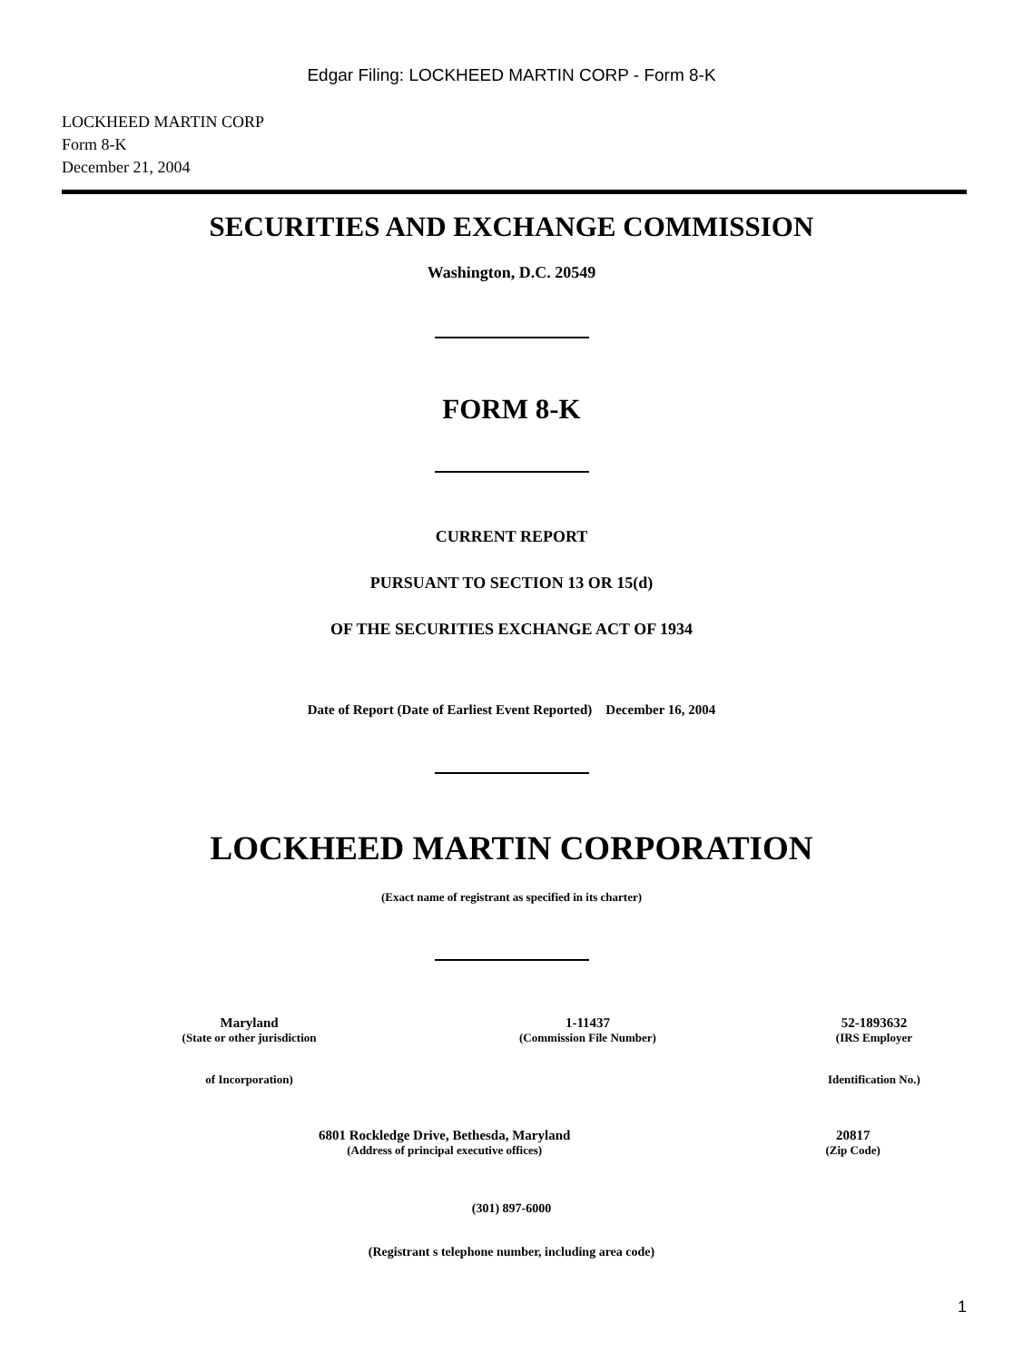Edgar Filing: LOCKHEED MARTIN CORP - Form 8-K
LOCKHEED MARTIN CORP
Form 8-K
December 21, 2004
SECURITIES AND EXCHANGE COMMISSION
Washington, D.C. 20549
FORM 8-K
CURRENT REPORT
PURSUANT TO SECTION 13 OR 15(d)
OF THE SECURITIES EXCHANGE ACT OF 1934
Date of Report (Date of Earliest Event Reported) December 16, 2004
LOCKHEED MARTIN CORPORATION
(Exact name of registrant as specified in its charter)
| Maryland | 1-11437 | 52-1893632 |
| (State or other jurisdiction | (Commission File Number) | (IRS Employer |
| of Incorporation) | | Identification No.) |
| 6801 Rockledge Drive, Bethesda, Maryland | 20817 |
| (Address of principal executive offices) | (Zip Code) |
(301) 897-6000
(Registrant s telephone number, including area code)
1